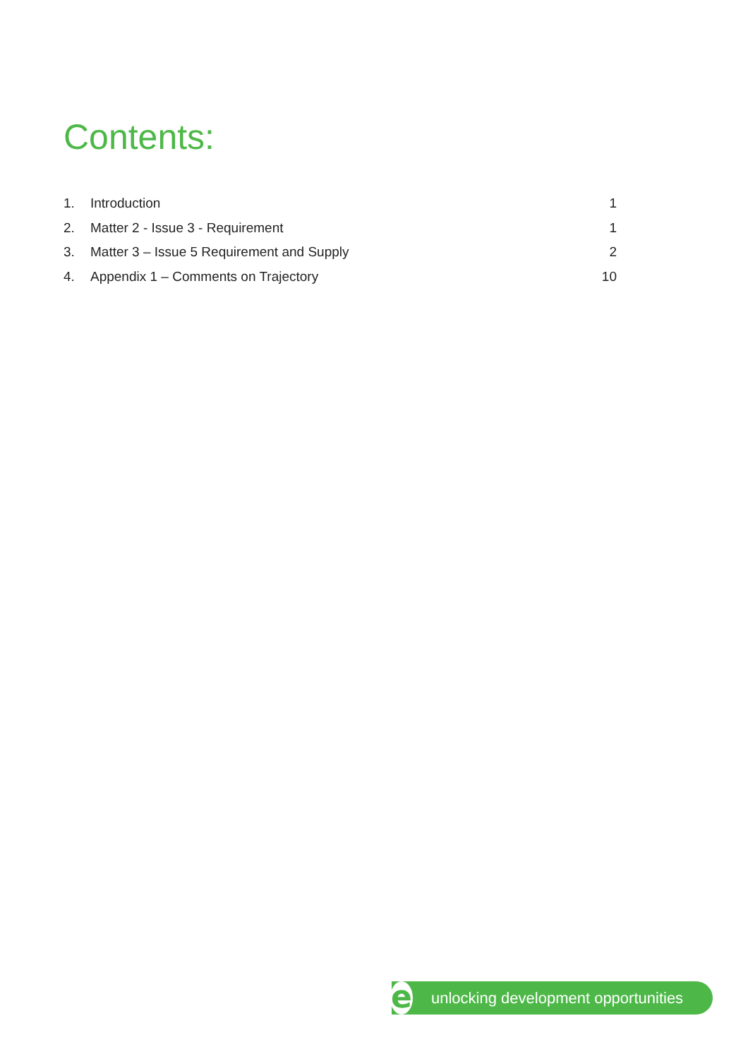Contents:
1. Introduction 1
2. Matter 2 - Issue 3 - Requirement 1
3. Matter 3 – Issue 5 Requirement and Supply 2
4. Appendix 1 – Comments on Trajectory 10
e
unlocking development opportunities